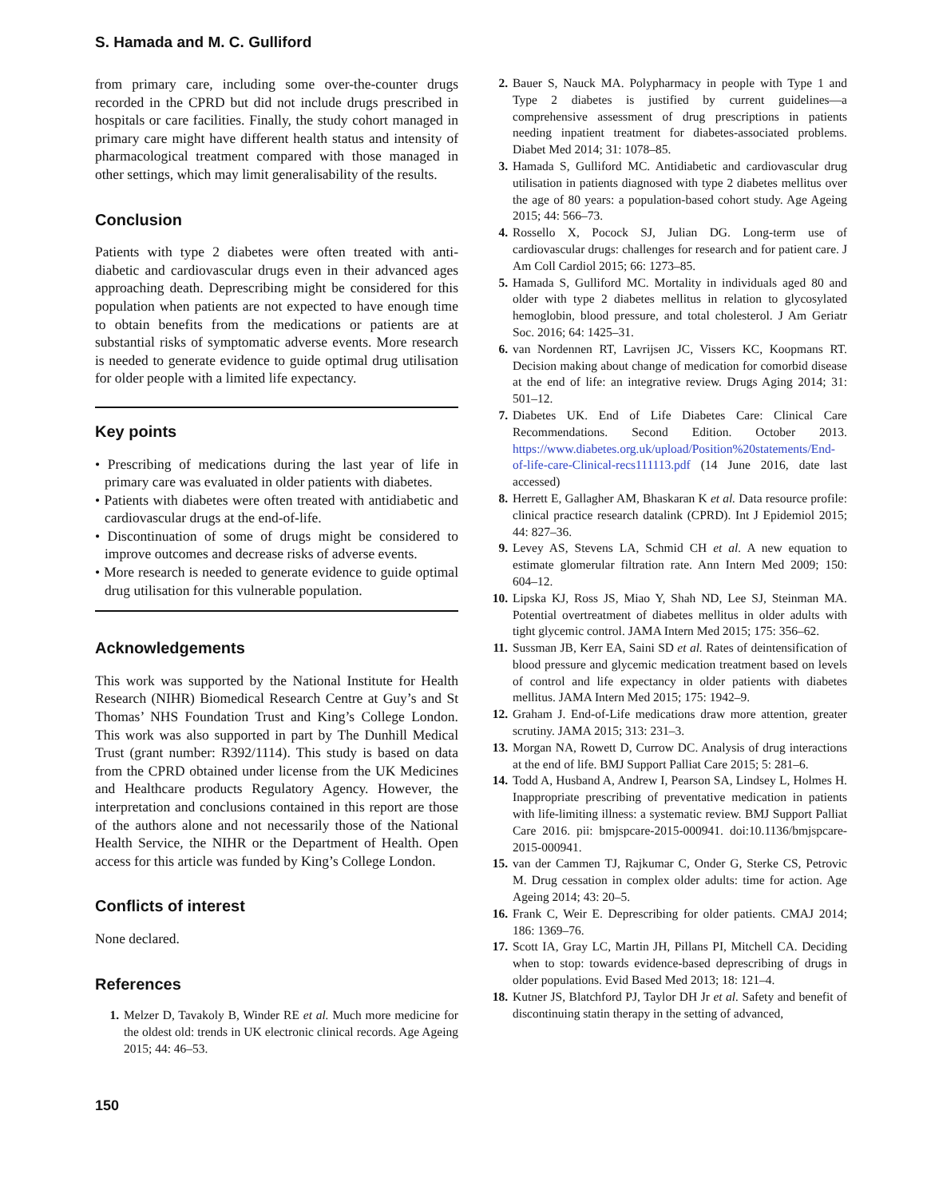S. Hamada and M. C. Gulliford
from primary care, including some over-the-counter drugs recorded in the CPRD but did not include drugs prescribed in hospitals or care facilities. Finally, the study cohort managed in primary care might have different health status and intensity of pharmacological treatment compared with those managed in other settings, which may limit generalisability of the results.
Conclusion
Patients with type 2 diabetes were often treated with anti-diabetic and cardiovascular drugs even in their advanced ages approaching death. Deprescribing might be considered for this population when patients are not expected to have enough time to obtain benefits from the medications or patients are at substantial risks of symptomatic adverse events. More research is needed to generate evidence to guide optimal drug utilisation for older people with a limited life expectancy.
Key points
• Prescribing of medications during the last year of life in primary care was evaluated in older patients with diabetes.
• Patients with diabetes were often treated with antidiabetic and cardiovascular drugs at the end-of-life.
• Discontinuation of some of drugs might be considered to improve outcomes and decrease risks of adverse events.
• More research is needed to generate evidence to guide optimal drug utilisation for this vulnerable population.
Acknowledgements
This work was supported by the National Institute for Health Research (NIHR) Biomedical Research Centre at Guy’s and St Thomas’ NHS Foundation Trust and King’s College London. This work was also supported in part by The Dunhill Medical Trust (grant number: R392/1114). This study is based on data from the CPRD obtained under license from the UK Medicines and Healthcare products Regulatory Agency. However, the interpretation and conclusions contained in this report are those of the authors alone and not necessarily those of the National Health Service, the NIHR or the Department of Health. Open access for this article was funded by King’s College London.
Conflicts of interest
None declared.
References
1. Melzer D, Tavakoly B, Winder RE et al. Much more medicine for the oldest old: trends in UK electronic clinical records. Age Ageing 2015; 44: 46–53.
2. Bauer S, Nauck MA. Polypharmacy in people with Type 1 and Type 2 diabetes is justified by current guidelines—a comprehensive assessment of drug prescriptions in patients needing inpatient treatment for diabetes-associated problems. Diabet Med 2014; 31: 1078–85.
3. Hamada S, Gulliford MC. Antidiabetic and cardiovascular drug utilisation in patients diagnosed with type 2 diabetes mellitus over the age of 80 years: a population-based cohort study. Age Ageing 2015; 44: 566–73.
4. Rossello X, Pocock SJ, Julian DG. Long-term use of cardiovascular drugs: challenges for research and for patient care. J Am Coll Cardiol 2015; 66: 1273–85.
5. Hamada S, Gulliford MC. Mortality in individuals aged 80 and older with type 2 diabetes mellitus in relation to glycosylated hemoglobin, blood pressure, and total cholesterol. J Am Geriatr Soc. 2016; 64: 1425–31.
6. van Nordennen RT, Lavrijsen JC, Vissers KC, Koopmans RT. Decision making about change of medication for comorbid disease at the end of life: an integrative review. Drugs Aging 2014; 31: 501–12.
7. Diabetes UK. End of Life Diabetes Care: Clinical Care Recommendations. Second Edition. October 2013. https://www.diabetes.org.uk/upload/Position%20statements/End-of-life-care-Clinical-recs111113.pdf (14 June 2016, date last accessed)
8. Herrett E, Gallagher AM, Bhaskaran K et al. Data resource profile: clinical practice research datalink (CPRD). Int J Epidemiol 2015; 44: 827–36.
9. Levey AS, Stevens LA, Schmid CH et al. A new equation to estimate glomerular filtration rate. Ann Intern Med 2009; 150: 604–12.
10. Lipska KJ, Ross JS, Miao Y, Shah ND, Lee SJ, Steinman MA. Potential overtreatment of diabetes mellitus in older adults with tight glycemic control. JAMA Intern Med 2015; 175: 356–62.
11. Sussman JB, Kerr EA, Saini SD et al. Rates of deintensification of blood pressure and glycemic medication treatment based on levels of control and life expectancy in older patients with diabetes mellitus. JAMA Intern Med 2015; 175: 1942–9.
12. Graham J. End-of-Life medications draw more attention, greater scrutiny. JAMA 2015; 313: 231–3.
13. Morgan NA, Rowett D, Currow DC. Analysis of drug interactions at the end of life. BMJ Support Palliat Care 2015; 5: 281–6.
14. Todd A, Husband A, Andrew I, Pearson SA, Lindsey L, Holmes H. Inappropriate prescribing of preventative medication in patients with life-limiting illness: a systematic review. BMJ Support Palliat Care 2016. pii: bmjspcare-2015-000941. doi:10.1136/bmjspcare-2015-000941.
15. van der Cammen TJ, Rajkumar C, Onder G, Sterke CS, Petrovic M. Drug cessation in complex older adults: time for action. Age Ageing 2014; 43: 20–5.
16. Frank C, Weir E. Deprescribing for older patients. CMAJ 2014; 186: 1369–76.
17. Scott IA, Gray LC, Martin JH, Pillans PI, Mitchell CA. Deciding when to stop: towards evidence-based deprescribing of drugs in older populations. Evid Based Med 2013; 18: 121–4.
18. Kutner JS, Blatchford PJ, Taylor DH Jr et al. Safety and benefit of discontinuing statin therapy in the setting of advanced,
150